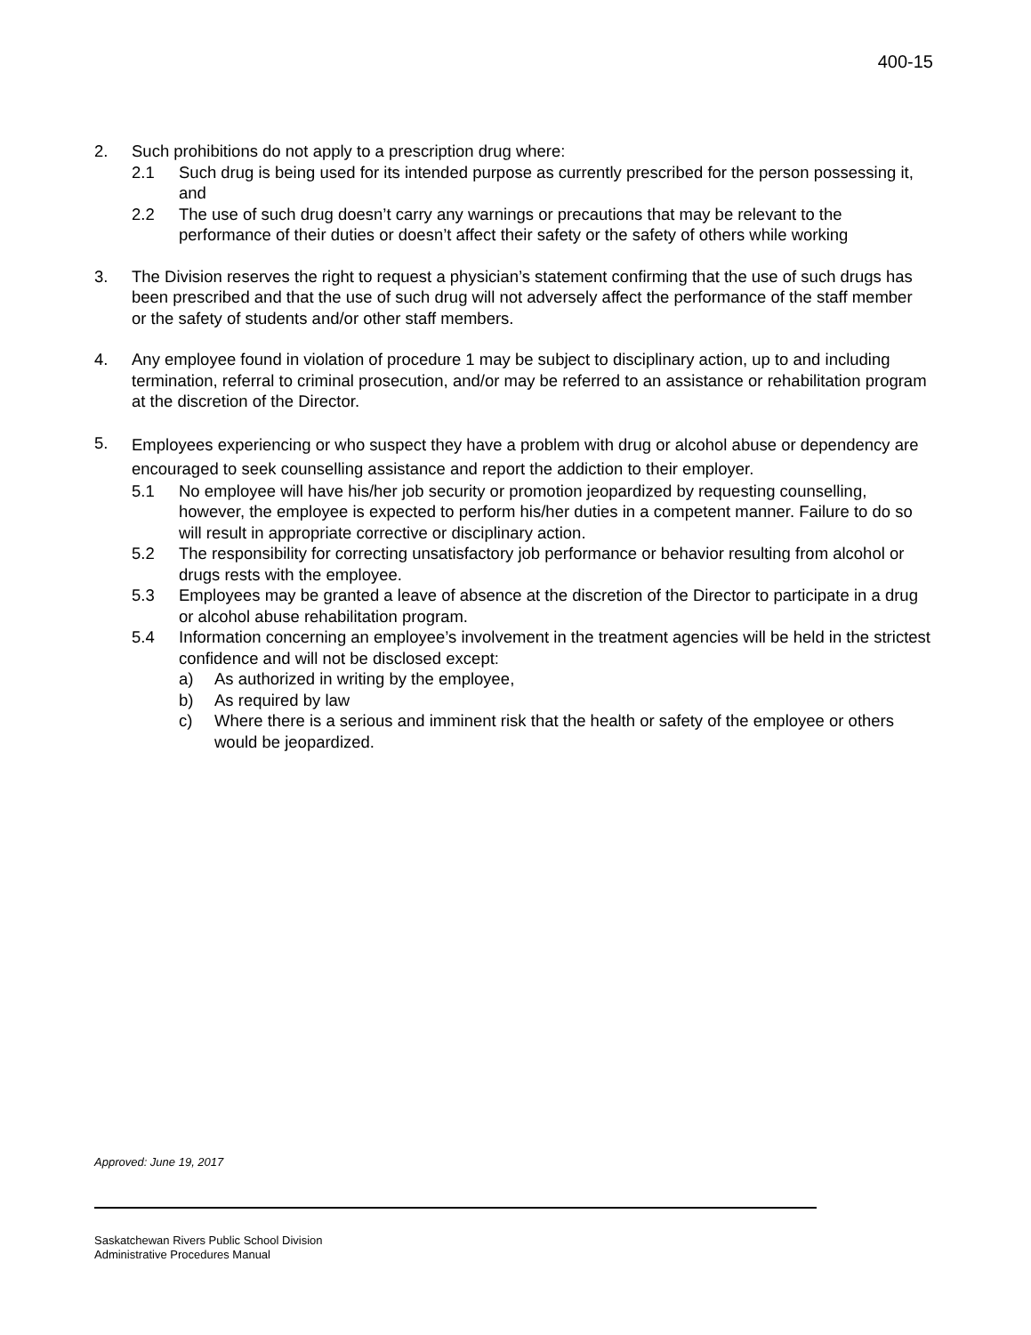400-15
2. Such prohibitions do not apply to a prescription drug where:
2.1 Such drug is being used for its intended purpose as currently prescribed for the person possessing it, and
2.2 The use of such drug doesn’t carry any warnings or precautions that may be relevant to the performance of their duties or doesn’t affect their safety or the safety of others while working
3. The Division reserves the right to request a physician’s statement confirming that the use of such drugs has been prescribed and that the use of such drug will not adversely affect the performance of the staff member or the safety of students and/or other staff members.
4. Any employee found in violation of procedure 1 may be subject to disciplinary action, up to and including termination, referral to criminal prosecution, and/or may be referred to an assistance or rehabilitation program at the discretion of the Director.
5.
Employees experiencing or who suspect they have a problem with drug or alcohol abuse or dependency are encouraged to seek counselling assistance and report the addiction to their employer.
5.1 No employee will have his/her job security or promotion jeopardized by requesting counselling, however, the employee is expected to perform his/her duties in a competent manner. Failure to do so will result in appropriate corrective or disciplinary action.
5.2 The responsibility for correcting unsatisfactory job performance or behavior resulting from alcohol or drugs rests with the employee.
5.3 Employees may be granted a leave of absence at the discretion of the Director to participate in a drug or alcohol abuse rehabilitation program.
5.4 Information concerning an employee’s involvement in the treatment agencies will be held in the strictest confidence and will not be disclosed except:
a) As authorized in writing by the employee,
b) As required by law
c) Where there is a serious and imminent risk that the health or safety of the employee or others would be jeopardized.
Approved: June 19, 2017
Saskatchewan Rivers Public School Division
Administrative Procedures Manual